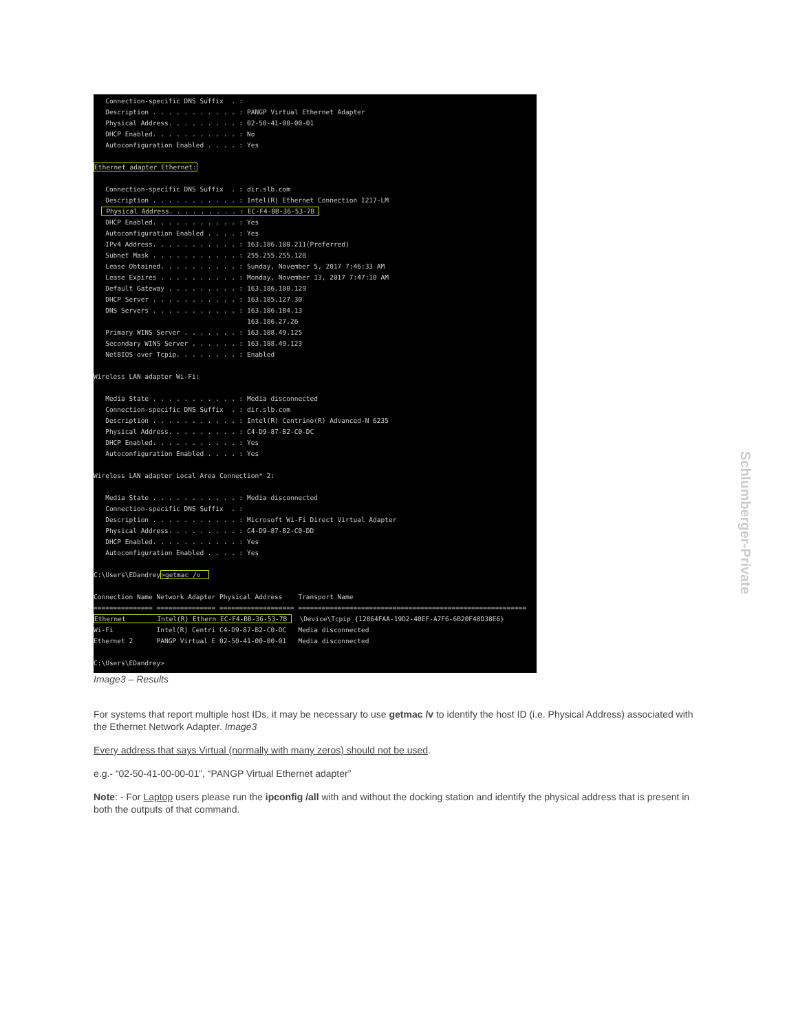Connection-specific DNS Suffix . : Description . . . . . . . . . . . : PANGP Virtual Ethernet Adapter Physical Address. . . . . . . . . : 02-50-41-00-00-01 DHCP Enabled. . . . . . . . . . . : No Autoconfiguration Enabled . . . . : Yes Ethernet adapter Ethernet: Connection-specific DNS Suffix . : dir.slb.com Description . . . . . . . . . . . : Intel(R) Ethernet Connection I217-LM Physical Address. . . . . . . . . : EC-F4-BB-36-53-7B DHCP Enabled. . . . . . . . . . . : Yes Autoconfiguration Enabled . . . . : Yes IPv4 Address. . . . . . . . . . . : 163.186.180.211(Preferred) Subnet Mask . . . . . . . . . . . : 255.255.255.128 Lease Obtained. . . . . . . . . . : Sunday, November 5, 2017 7:46:33 AM Lease Expires . . . . . . . . . . : Monday, November 13, 2017 7:47:10 AM Default Gateway . . . . . . . . . : 163.186.180.129 DHCP Server . . . . . . . . . . . : 163.185.127.30 DNS Servers . . . . . . . . . . . : 163.186.184.13 163.186.27.26 Primary WINS Server . . . . . . . : 163.188.49.125 Secondary WINS Server . . . . . . : 163.188.49.123 NetBIOS over Tcpip. . . . . . . . : Enabled Wireless LAN adapter Wi-Fi: Media State . . . . . . . . . . . : Media disconnected Connection-specific DNS Suffix . : dir.slb.com Description . . . . . . . . . . . : Intel(R) Centrino(R) Advanced-N 6235 Physical Address. . . . . . . . . : C4-D9-87-B2-C0-DC DHCP Enabled. . . . . . . . . . . : Yes Autoconfiguration Enabled . . . . : Yes Wireless LAN adapter Local Area Connection* 2: Media State . . . . . . . . . . . : Media disconnected Connection-specific DNS Suffix . : Description . . . . . . . . . . . : Microsoft Wi-Fi Direct Virtual Adapter Physical Address. . . . . . . . . : C4-D9-87-B2-C0-DD DHCP Enabled. . . . . . . . . . . : Yes Autoconfiguration Enabled . . . . : Yes C:\Users\EDandrey>getmac /v Connection Name Network Adapter Physical Address Transport Name =============== =============== =================== ========================================================== Ethernet Intel(R) Ethern EC-F4-BB-36-53-7B \Device\Tcpip_{12864FAA-19D2-40EF-A7F6-6B20F48D38E6} Wi-Fi Intel(R) Centri C4-D9-87-B2-C0-DC Media disconnected Ethernet 2 PANGP Virtual E 02-50-41-00-00-01 Media disconnected C:\Users\EDandrey>
Image3 – Results
For systems that report multiple host IDs, it may be necessary to use getmac /v to identify the host ID (i.e. Physical Address) associated with the Ethernet Network Adapter. Image3
Every address that says Virtual (normally with many zeros) should not be used.
e.g.- “02-50-41-00-00-01”, “PANGP Virtual Ethernet adapter”
Note: - For Laptop users please run the ipconfig /all with and without the docking station and identify the physical address that is present in both the outputs of that command.
Schlumberger-Private